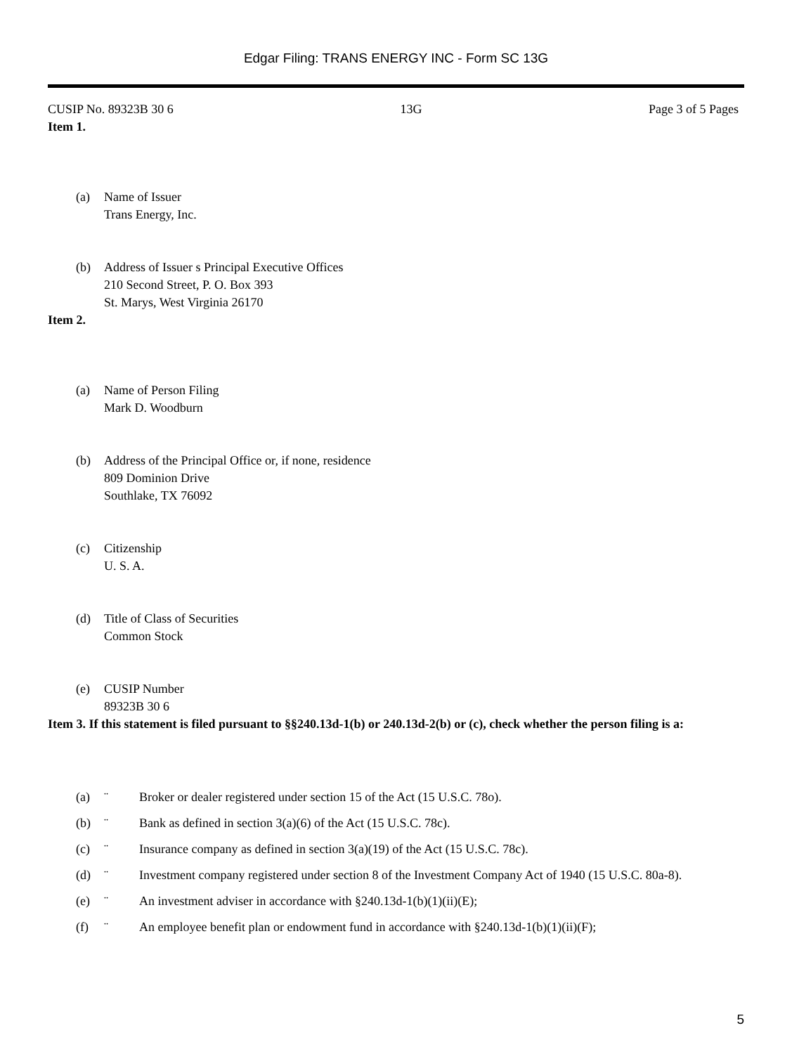Edgar Filing: TRANS ENERGY INC - Form SC 13G
CUSIP No. 89323B 30 6 13G Page 3 of 5 Pages
Item 1.
(a) Name of Issuer
Trans Energy, Inc.
(b) Address of Issuer s Principal Executive Offices
210 Second Street, P. O. Box 393
St. Marys, West Virginia 26170
Item 2.
(a) Name of Person Filing
Mark D. Woodburn
(b) Address of the Principal Office or, if none, residence
809 Dominion Drive
Southlake, TX 76092
(c) Citizenship
U. S. A.
(d) Title of Class of Securities
Common Stock
(e) CUSIP Number
89323B 30 6
Item 3. If this statement is filed pursuant to §§240.13d-1(b) or 240.13d-2(b) or (c), check whether the person filing is a:
(a) ¨ Broker or dealer registered under section 15 of the Act (15 U.S.C. 78o).
(b) ¨ Bank as defined in section 3(a)(6) of the Act (15 U.S.C. 78c).
(c) ¨ Insurance company as defined in section 3(a)(19) of the Act (15 U.S.C. 78c).
(d) ¨ Investment company registered under section 8 of the Investment Company Act of 1940 (15 U.S.C. 80a-8).
(e) ¨ An investment adviser in accordance with §240.13d-1(b)(1)(ii)(E);
(f) ¨ An employee benefit plan or endowment fund in accordance with §240.13d-1(b)(1)(ii)(F);
5